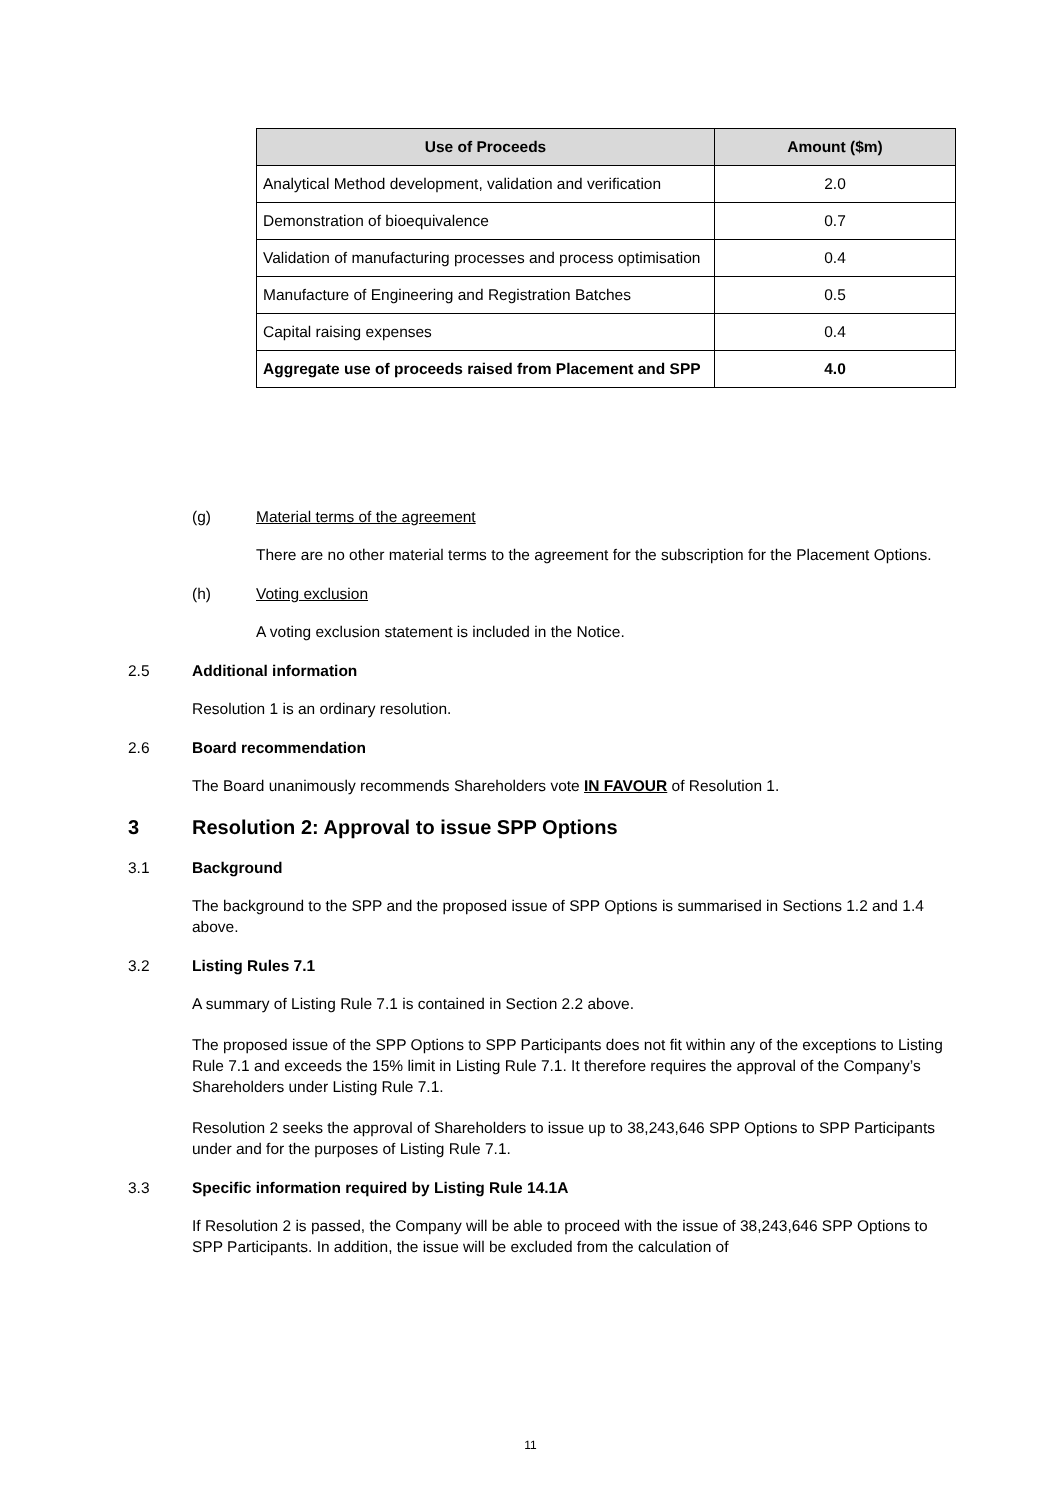| Use of Proceeds | Amount ($m) |
| --- | --- |
| Analytical Method development, validation and verification | 2.0 |
| Demonstration of bioequivalence | 0.7 |
| Validation of manufacturing processes and process optimisation | 0.4 |
| Manufacture of Engineering and Registration Batches | 0.5 |
| Capital raising expenses | 0.4 |
| Aggregate use of proceeds raised from Placement and SPP | 4.0 |
(g) Material terms of the agreement
There are no other material terms to the agreement for the subscription for the Placement Options.
(h) Voting exclusion
A voting exclusion statement is included in the Notice.
2.5 Additional information
Resolution 1 is an ordinary resolution.
2.6 Board recommendation
The Board unanimously recommends Shareholders vote IN FAVOUR of Resolution 1.
3 Resolution 2: Approval to issue SPP Options
3.1 Background
The background to the SPP and the proposed issue of SPP Options is summarised in Sections 1.2 and 1.4 above.
3.2 Listing Rules 7.1
A summary of Listing Rule 7.1 is contained in Section 2.2 above.
The proposed issue of the SPP Options to SPP Participants does not fit within any of the exceptions to Listing Rule 7.1 and exceeds the 15% limit in Listing Rule 7.1. It therefore requires the approval of the Company’s Shareholders under Listing Rule 7.1.
Resolution 2 seeks the approval of Shareholders to issue up to 38,243,646 SPP Options to SPP Participants under and for the purposes of Listing Rule 7.1.
3.3 Specific information required by Listing Rule 14.1A
If Resolution 2 is passed, the Company will be able to proceed with the issue of 38,243,646 SPP Options to SPP Participants. In addition, the issue will be excluded from the calculation of
11